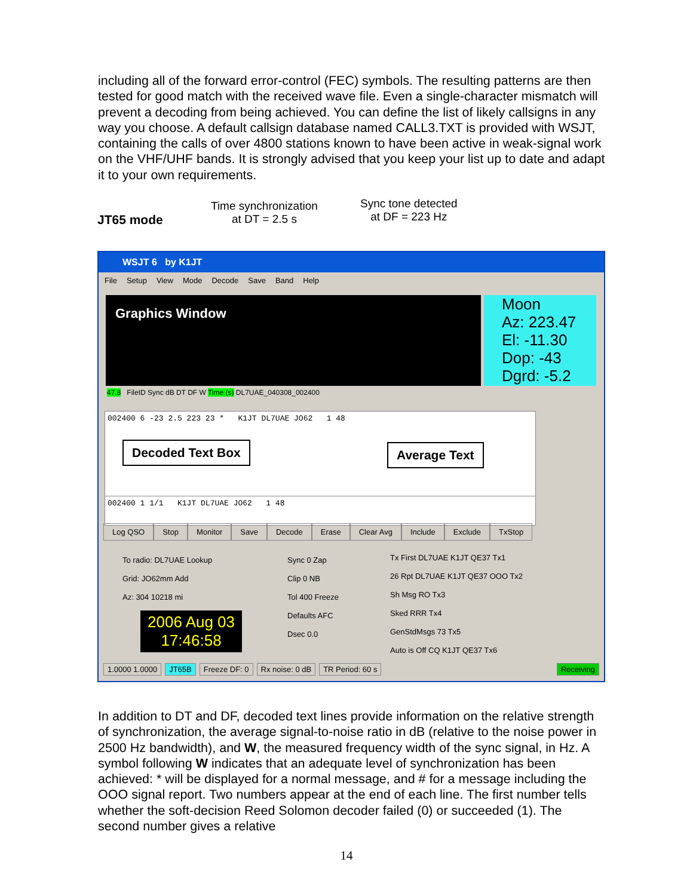including all of the forward error-control (FEC) symbols. The resulting patterns are then tested for good match with the received wave file. Even a single-character mismatch will prevent a decoding from being achieved. You can define the list of likely callsigns in any way you choose. A default callsign database named CALL3.TXT is provided with WSJT, containing the calls of over 4800 stations known to have been active in weak-signal work on the VHF/UHF bands. It is strongly advised that you keep your list up to date and adapt it to your own requirements.
JT65 mode
Time synchronization
at DT = 2.5 s
Sync tone detected
at DF = 223 Hz
WSJT 6 by K1JT
File Setup View Mode Decode Save Band Help
Graphics Window
Moon
Az: 223.47
El: -11.30
Dop: -43
Dgrd: -5.2
47.8 FileID Sync dB DT DF W Time (s) DL7UAE_040308_002400
002400 6 -23 2.5 223 23 * K1JT DL7UAE JO62 1 48
002400 1 1/1 K1JT DL7UAE JO62 1 48
Decoded Text Box Average Text
Log QSO Stop Monitor Save Decode Erase Clear Avg Include Exclude TxStop
To radio: DL7UAE Lookup
Grid: JO62mm Add
Az: 304 10218 mi
2006 Aug 03
17:46:58
Sync 0 Zap
Clip 0 NB
Tol 400 Freeze
Defaults AFC
Dsec 0.0
Tx First DL7UAE K1JT QE37 Tx1
26 Rpt DL7UAE K1JT QE37 OOO Tx2
Sh Msg RO Tx3
Sked RRR Tx4
GenStdMsgs 73 Tx5
Auto is Off CQ K1JT QE37 Tx6
1.0000 1.0000 JT65B Freeze DF: 0 Rx noise: 0 dB TR Period: 60 s Receiving
In addition to DT and DF, decoded text lines provide information on the relative strength of synchronization, the average signal-to-noise ratio in dB (relative to the noise power in 2500 Hz bandwidth), and W, the measured frequency width of the sync signal, in Hz. A symbol following W indicates that an adequate level of synchronization has been achieved: * will be displayed for a normal message, and # for a message including the OOO signal report. Two numbers appear at the end of each line. The first number tells whether the soft-decision Reed Solomon decoder failed (0) or succeeded (1). The second number gives a relative
14